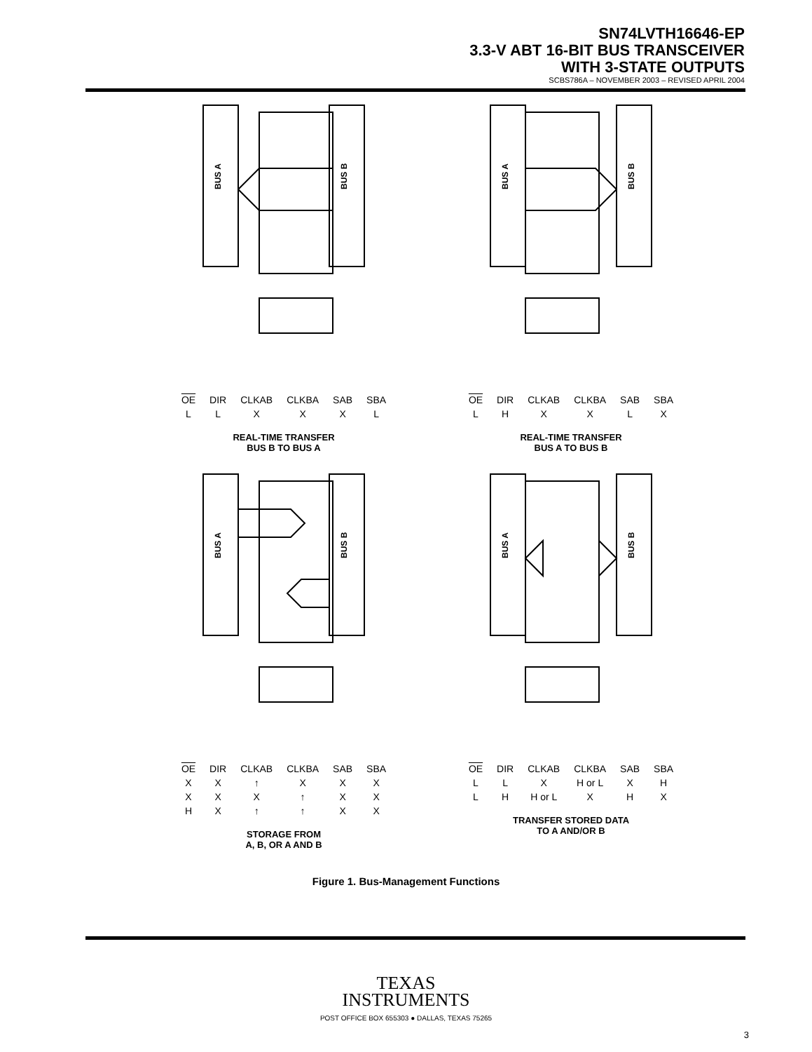SN74LVTH16646-EP
3.3-V ABT 16-BIT BUS TRANSCEIVER
WITH 3-STATE OUTPUTS
SCBS786A – NOVEMBER 2003 – REVISED APRIL 2004
BUS A
BUS B
| OE | DIR | CLKAB | CLKBA | SAB | SBA |
| --- | --- | --- | --- | --- | --- |
| L | L | X | X | X | L |
REAL-TIME TRANSFER
BUS B TO BUS A
BUS A
BUS B
| OE | DIR | CLKAB | CLKBA | SAB | SBA |
| --- | --- | --- | --- | --- | --- |
| L | H | X | X | L | X |
REAL-TIME TRANSFER
BUS A TO BUS B
BUS A
BUS B
| OE | DIR | CLKAB | CLKBA | SAB | SBA |
| --- | --- | --- | --- | --- | --- |
| X | X | ↑ | X | X | X |
| X | X | X | ↑ | X | X |
| H | X | ↑ | ↑ | X | X |
STORAGE FROM
A, B, OR A AND B
BUS A
BUS B
| OE | DIR | CLKAB | CLKBA | SAB | SBA |
| --- | --- | --- | --- | --- | --- |
| L | L | X | H or L | X | H |
| L | H | H or L | X | H | X |
TRANSFER STORED DATA
TO A AND/OR B
Figure 1. Bus-Management Functions
TEXAS
INSTRUMENTS
POST OFFICE BOX 655303 ● DALLAS, TEXAS 75265
3